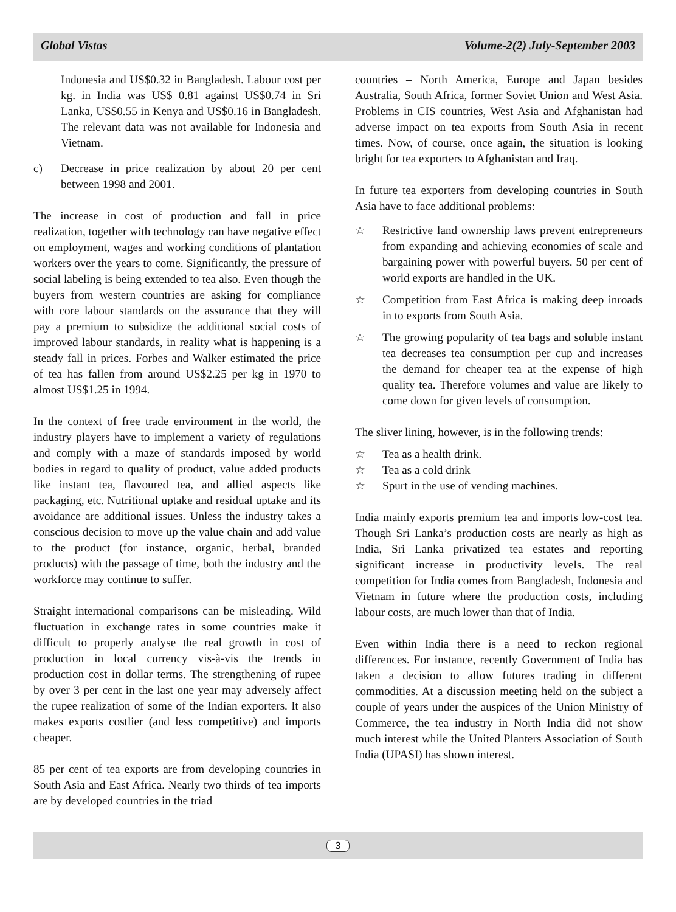Global Vistas Volume-2(2) July-September 2003
Indonesia and US$0.32 in Bangladesh. Labour cost per kg. in India was US$ 0.81 against US$0.74 in Sri Lanka, US$0.55 in Kenya and US$0.16 in Bangladesh. The relevant data was not available for Indonesia and Vietnam.
c) Decrease in price realization by about 20 per cent between 1998 and 2001.
The increase in cost of production and fall in price realization, together with technology can have negative effect on employment, wages and working conditions of plantation workers over the years to come. Significantly, the pressure of social labeling is being extended to tea also. Even though the buyers from western countries are asking for compliance with core labour standards on the assurance that they will pay a premium to subsidize the additional social costs of improved labour standards, in reality what is happening is a steady fall in prices. Forbes and Walker estimated the price of tea has fallen from around US$2.25 per kg in 1970 to almost US$1.25 in 1994.
In the context of free trade environment in the world, the industry players have to implement a variety of regulations and comply with a maze of standards imposed by world bodies in regard to quality of product, value added products like instant tea, flavoured tea, and allied aspects like packaging, etc. Nutritional uptake and residual uptake and its avoidance are additional issues. Unless the industry takes a conscious decision to move up the value chain and add value to the product (for instance, organic, herbal, branded products) with the passage of time, both the industry and the workforce may continue to suffer.
Straight international comparisons can be misleading. Wild fluctuation in exchange rates in some countries make it difficult to properly analyse the real growth in cost of production in local currency vis-à-vis the trends in production cost in dollar terms. The strengthening of rupee by over 3 per cent in the last one year may adversely affect the rupee realization of some of the Indian exporters. It also makes exports costlier (and less competitive) and imports cheaper.
85 per cent of tea exports are from developing countries in South Asia and East Africa. Nearly two thirds of tea imports are by developed countries in the triad
countries – North America, Europe and Japan besides Australia, South Africa, former Soviet Union and West Asia. Problems in CIS countries, West Asia and Afghanistan had adverse impact on tea exports from South Asia in recent times. Now, of course, once again, the situation is looking bright for tea exporters to Afghanistan and Iraq.
In future tea exporters from developing countries in South Asia have to face additional problems:
☆ Restrictive land ownership laws prevent entrepreneurs from expanding and achieving economies of scale and bargaining power with powerful buyers. 50 per cent of world exports are handled in the UK.
☆ Competition from East Africa is making deep inroads in to exports from South Asia.
☆ The growing popularity of tea bags and soluble instant tea decreases tea consumption per cup and increases the demand for cheaper tea at the expense of high quality tea. Therefore volumes and value are likely to come down for given levels of consumption.
The sliver lining, however, is in the following trends:
☆ Tea as a health drink.
☆ Tea as a cold drink
☆ Spurt in the use of vending machines.
India mainly exports premium tea and imports low-cost tea. Though Sri Lanka’s production costs are nearly as high as India, Sri Lanka privatized tea estates and reporting significant increase in productivity levels. The real competition for India comes from Bangladesh, Indonesia and Vietnam in future where the production costs, including labour costs, are much lower than that of India.
Even within India there is a need to reckon regional differences. For instance, recently Government of India has taken a decision to allow futures trading in different commodities. At a discussion meeting held on the subject a couple of years under the auspices of the Union Ministry of Commerce, the tea industry in North India did not show much interest while the United Planters Association of South India (UPASI) has shown interest.
3